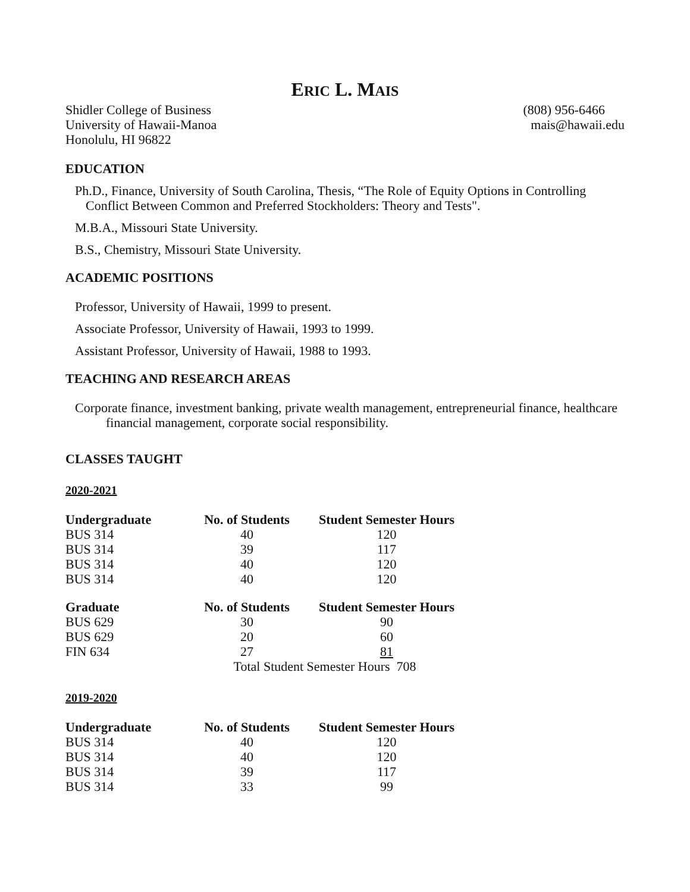ERIC L. MAIS
Shidler College of Business
University of Hawaii-Manoa
Honolulu, HI 96822
(808) 956-6466
mais@hawaii.edu
EDUCATION
Ph.D., Finance, University of South Carolina, Thesis, “The Role of Equity Options in Controlling Conflict Between Common and Preferred Stockholders: Theory and Tests".
M.B.A., Missouri State University.
B.S., Chemistry, Missouri State University.
ACADEMIC POSITIONS
Professor, University of Hawaii, 1999 to present.
Associate Professor, University of Hawaii, 1993 to 1999.
Assistant Professor, University of Hawaii, 1988 to 1993.
TEACHING AND RESEARCH AREAS
Corporate finance, investment banking, private wealth management, entrepreneurial finance, healthcare financial management, corporate social responsibility.
CLASSES TAUGHT
2020-2021
| Undergraduate | No. of Students | Student Semester Hours |
| --- | --- | --- |
| BUS 314 | 40 | 120 |
| BUS 314 | 39 | 117 |
| BUS 314 | 40 | 120 |
| BUS 314 | 40 | 120 |
| Graduate | No. of Students | Student Semester Hours |
| --- | --- | --- |
| BUS 629 | 30 | 90 |
| BUS 629 | 20 | 60 |
| FIN 634 | 27 | 81 |
| | Total Student Semester Hours 708 | |
2019-2020
| Undergraduate | No. of Students | Student Semester Hours |
| --- | --- | --- |
| BUS 314 | 40 | 120 |
| BUS 314 | 40 | 120 |
| BUS 314 | 39 | 117 |
| BUS 314 | 33 | 99 |